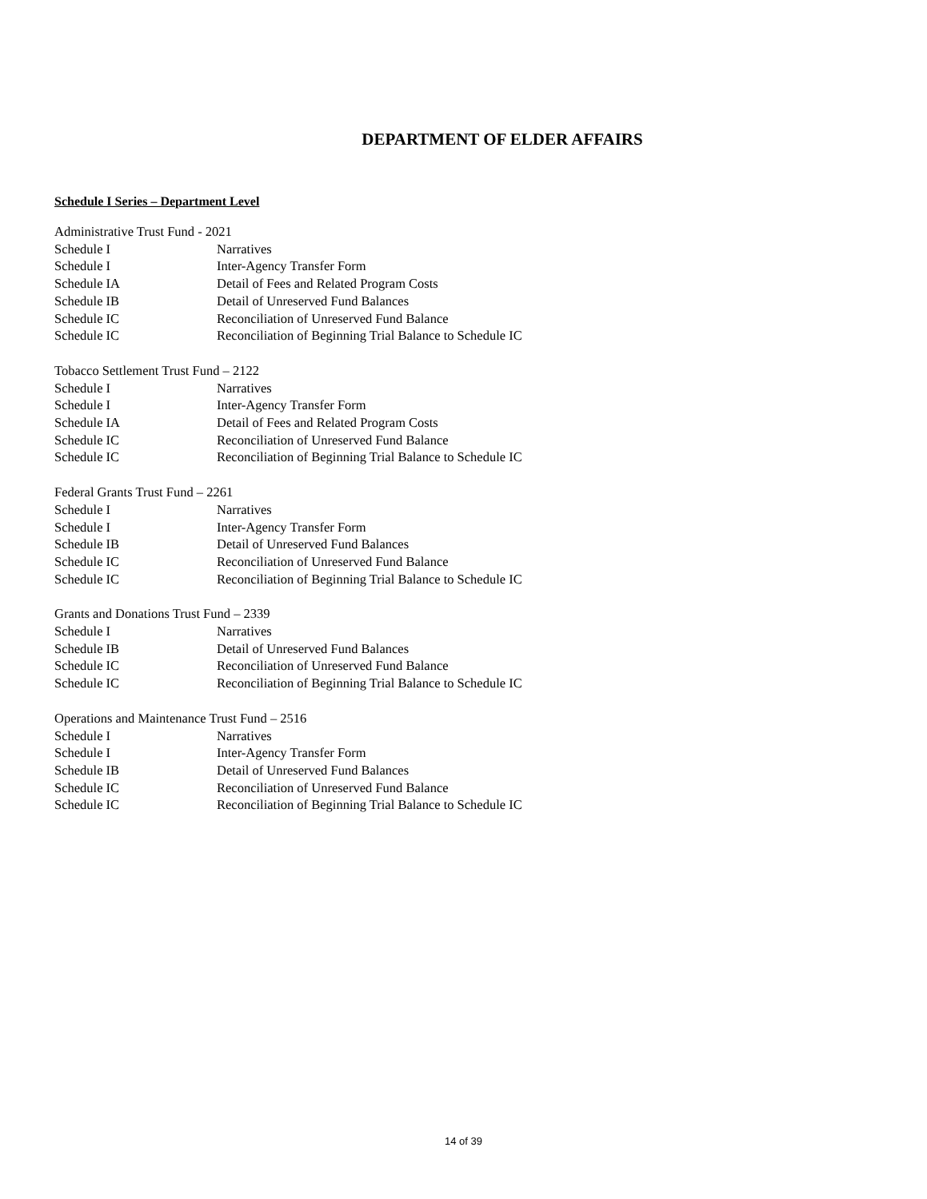DEPARTMENT OF ELDER AFFAIRS
Schedule I Series – Department Level
Administrative Trust Fund - 2021
Schedule I Narratives
Schedule I Inter-Agency Transfer Form
Schedule IA Detail of Fees and Related Program Costs
Schedule IB Detail of Unreserved Fund Balances
Schedule IC Reconciliation of Unreserved Fund Balance
Schedule IC Reconciliation of Beginning Trial Balance to Schedule IC
Tobacco Settlement Trust Fund – 2122
Schedule I Narratives
Schedule I Inter-Agency Transfer Form
Schedule IA Detail of Fees and Related Program Costs
Schedule IC Reconciliation of Unreserved Fund Balance
Schedule IC Reconciliation of Beginning Trial Balance to Schedule IC
Federal Grants Trust Fund – 2261
Schedule I Narratives
Schedule I Inter-Agency Transfer Form
Schedule IB Detail of Unreserved Fund Balances
Schedule IC Reconciliation of Unreserved Fund Balance
Schedule IC Reconciliation of Beginning Trial Balance to Schedule IC
Grants and Donations Trust Fund – 2339
Schedule I Narratives
Schedule IB Detail of Unreserved Fund Balances
Schedule IC Reconciliation of Unreserved Fund Balance
Schedule IC Reconciliation of Beginning Trial Balance to Schedule IC
Operations and Maintenance Trust Fund – 2516
Schedule I Narratives
Schedule I Inter-Agency Transfer Form
Schedule IB Detail of Unreserved Fund Balances
Schedule IC Reconciliation of Unreserved Fund Balance
Schedule IC Reconciliation of Beginning Trial Balance to Schedule IC
14 of 39